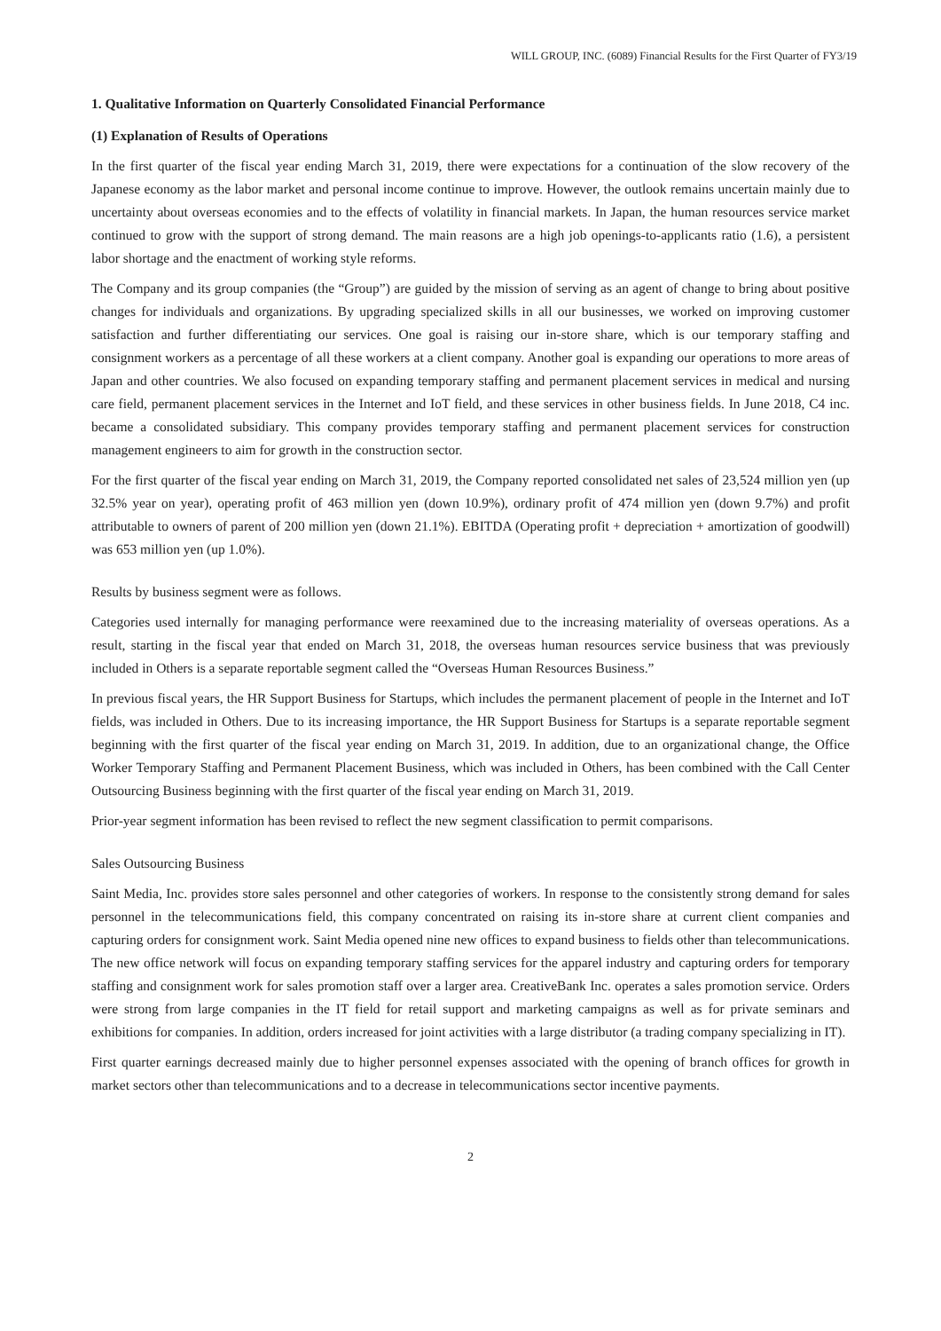WILL GROUP, INC. (6089) Financial Results for the First Quarter of FY3/19
1. Qualitative Information on Quarterly Consolidated Financial Performance
(1) Explanation of Results of Operations
In the first quarter of the fiscal year ending March 31, 2019, there were expectations for a continuation of the slow recovery of the Japanese economy as the labor market and personal income continue to improve. However, the outlook remains uncertain mainly due to uncertainty about overseas economies and to the effects of volatility in financial markets. In Japan, the human resources service market continued to grow with the support of strong demand. The main reasons are a high job openings-to-applicants ratio (1.6), a persistent labor shortage and the enactment of working style reforms.
The Company and its group companies (the “Group”) are guided by the mission of serving as an agent of change to bring about positive changes for individuals and organizations. By upgrading specialized skills in all our businesses, we worked on improving customer satisfaction and further differentiating our services. One goal is raising our in-store share, which is our temporary staffing and consignment workers as a percentage of all these workers at a client company. Another goal is expanding our operations to more areas of Japan and other countries. We also focused on expanding temporary staffing and permanent placement services in medical and nursing care field, permanent placement services in the Internet and IoT field, and these services in other business fields. In June 2018, C4 inc. became a consolidated subsidiary. This company provides temporary staffing and permanent placement services for construction management engineers to aim for growth in the construction sector.
For the first quarter of the fiscal year ending on March 31, 2019, the Company reported consolidated net sales of 23,524 million yen (up 32.5% year on year), operating profit of 463 million yen (down 10.9%), ordinary profit of 474 million yen (down 9.7%) and profit attributable to owners of parent of 200 million yen (down 21.1%). EBITDA (Operating profit + depreciation + amortization of goodwill) was 653 million yen (up 1.0%).
Results by business segment were as follows.
Categories used internally for managing performance were reexamined due to the increasing materiality of overseas operations. As a result, starting in the fiscal year that ended on March 31, 2018, the overseas human resources service business that was previously included in Others is a separate reportable segment called the “Overseas Human Resources Business.”
In previous fiscal years, the HR Support Business for Startups, which includes the permanent placement of people in the Internet and IoT fields, was included in Others. Due to its increasing importance, the HR Support Business for Startups is a separate reportable segment beginning with the first quarter of the fiscal year ending on March 31, 2019. In addition, due to an organizational change, the Office Worker Temporary Staffing and Permanent Placement Business, which was included in Others, has been combined with the Call Center Outsourcing Business beginning with the first quarter of the fiscal year ending on March 31, 2019.
Prior-year segment information has been revised to reflect the new segment classification to permit comparisons.
Sales Outsourcing Business
Saint Media, Inc. provides store sales personnel and other categories of workers. In response to the consistently strong demand for sales personnel in the telecommunications field, this company concentrated on raising its in-store share at current client companies and capturing orders for consignment work. Saint Media opened nine new offices to expand business to fields other than telecommunications. The new office network will focus on expanding temporary staffing services for the apparel industry and capturing orders for temporary staffing and consignment work for sales promotion staff over a larger area. CreativeBank Inc. operates a sales promotion service. Orders were strong from large companies in the IT field for retail support and marketing campaigns as well as for private seminars and exhibitions for companies. In addition, orders increased for joint activities with a large distributor (a trading company specializing in IT).
First quarter earnings decreased mainly due to higher personnel expenses associated with the opening of branch offices for growth in market sectors other than telecommunications and to a decrease in telecommunications sector incentive payments.
2